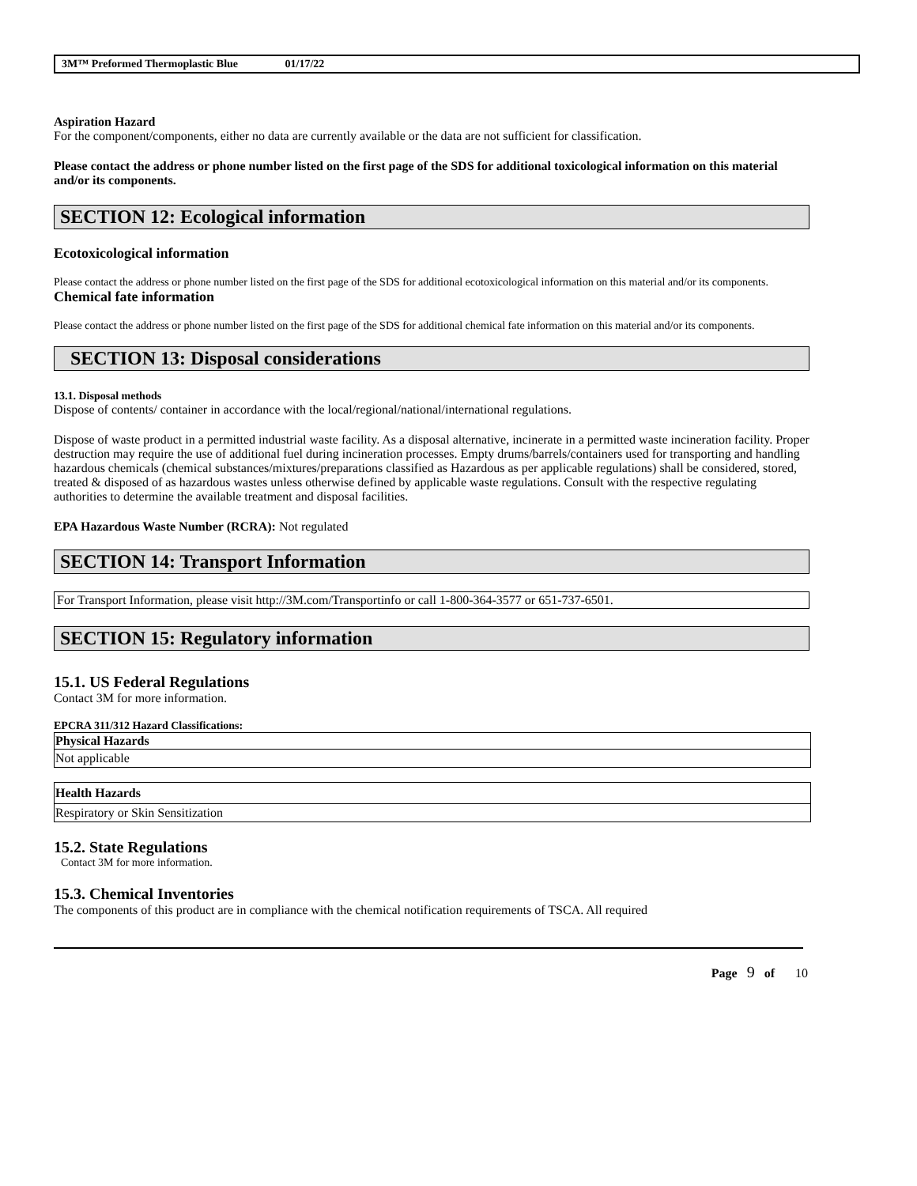3M™ Preformed Thermoplastic Blue 01/17/22
Aspiration Hazard
For the component/components, either no data are currently available or the data are not sufficient for classification.
Please contact the address or phone number listed on the first page of the SDS for additional toxicological information on this material and/or its components.
SECTION 12: Ecological information
Ecotoxicological information
Please contact the address or phone number listed on the first page of the SDS for additional ecotoxicological information on this material and/or its components.
Chemical fate information
Please contact the address or phone number listed on the first page of the SDS for additional chemical fate information on this material and/or its components.
SECTION 13: Disposal considerations
13.1. Disposal methods
Dispose of contents/ container in accordance with the local/regional/national/international regulations.
Dispose of waste product in a permitted industrial waste facility. As a disposal alternative, incinerate in a permitted waste incineration facility. Proper destruction may require the use of additional fuel during incineration processes. Empty drums/barrels/containers used for transporting and handling hazardous chemicals (chemical substances/mixtures/preparations classified as Hazardous as per applicable regulations) shall be considered, stored, treated & disposed of as hazardous wastes unless otherwise defined by applicable waste regulations. Consult with the respective regulating authorities to determine the available treatment and disposal facilities.
EPA Hazardous Waste Number (RCRA): Not regulated
SECTION 14: Transport Information
For Transport Information, please visit http://3M.com/Transportinfo or call 1-800-364-3577 or 651-737-6501.
SECTION 15: Regulatory information
15.1. US Federal Regulations
Contact 3M for more information.
EPCRA 311/312 Hazard Classifications:
| Physical Hazards |
| --- |
| Not applicable |
| Health Hazards |
| --- |
| Respiratory or Skin Sensitization |
15.2. State Regulations
Contact 3M for more information.
15.3. Chemical Inventories
The components of this product are in compliance with the chemical notification requirements of TSCA. All required
Page 9 of 10